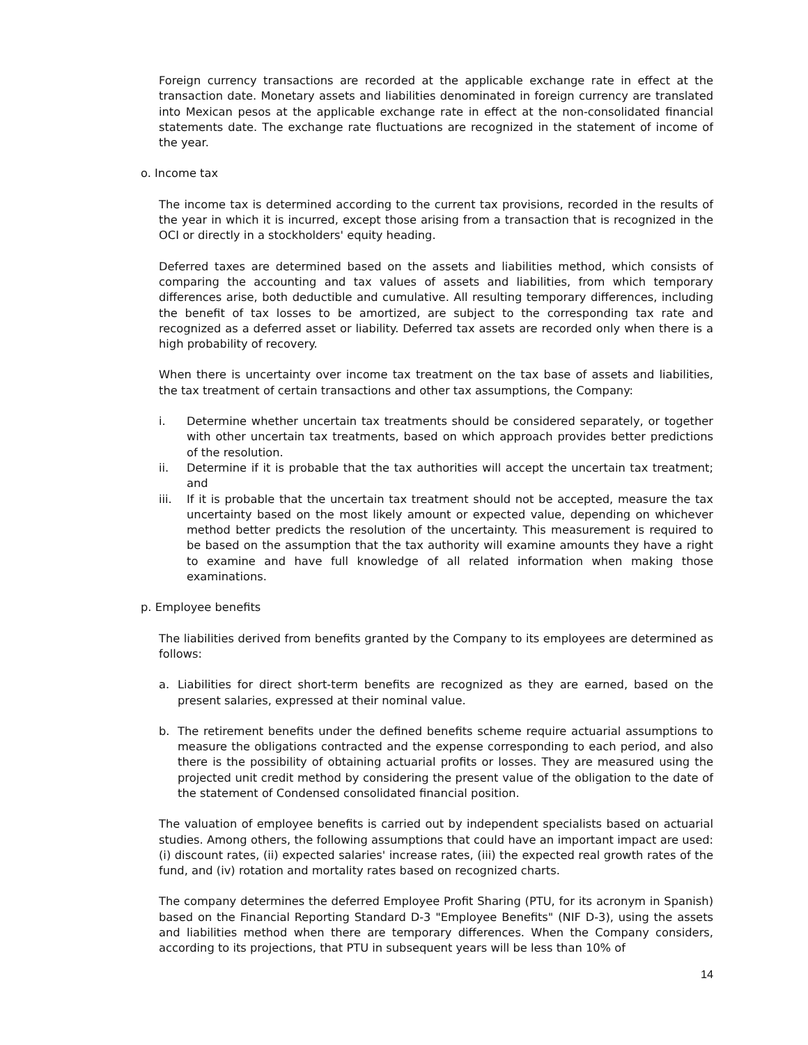Foreign currency transactions are recorded at the applicable exchange rate in effect at the transaction date. Monetary assets and liabilities denominated in foreign currency are translated into Mexican pesos at the applicable exchange rate in effect at the non-consolidated financial statements date. The exchange rate fluctuations are recognized in the statement of income of the year.
o. Income tax
The income tax is determined according to the current tax provisions, recorded in the results of the year in which it is incurred, except those arising from a transaction that is recognized in the OCI or directly in a stockholders' equity heading.
Deferred taxes are determined based on the assets and liabilities method, which consists of comparing the accounting and tax values of assets and liabilities, from which temporary differences arise, both deductible and cumulative. All resulting temporary differences, including the benefit of tax losses to be amortized, are subject to the corresponding tax rate and recognized as a deferred asset or liability. Deferred tax assets are recorded only when there is a high probability of recovery.
When there is uncertainty over income tax treatment on the tax base of assets and liabilities, the tax treatment of certain transactions and other tax assumptions, the Company:
i. Determine whether uncertain tax treatments should be considered separately, or together with other uncertain tax treatments, based on which approach provides better predictions of the resolution.
ii. Determine if it is probable that the tax authorities will accept the uncertain tax treatment; and
iii. If it is probable that the uncertain tax treatment should not be accepted, measure the tax uncertainty based on the most likely amount or expected value, depending on whichever method better predicts the resolution of the uncertainty. This measurement is required to be based on the assumption that the tax authority will examine amounts they have a right to examine and have full knowledge of all related information when making those examinations.
p. Employee benefits
The liabilities derived from benefits granted by the Company to its employees are determined as follows:
a. Liabilities for direct short-term benefits are recognized as they are earned, based on the present salaries, expressed at their nominal value.
b. The retirement benefits under the defined benefits scheme require actuarial assumptions to measure the obligations contracted and the expense corresponding to each period, and also there is the possibility of obtaining actuarial profits or losses. They are measured using the projected unit credit method by considering the present value of the obligation to the date of the statement of Condensed consolidated financial position.
The valuation of employee benefits is carried out by independent specialists based on actuarial studies. Among others, the following assumptions that could have an important impact are used: (i) discount rates, (ii) expected salaries' increase rates, (iii) the expected real growth rates of the fund, and (iv) rotation and mortality rates based on recognized charts.
The company determines the deferred Employee Profit Sharing (PTU, for its acronym in Spanish) based on the Financial Reporting Standard D-3 "Employee Benefits" (NIF D-3), using the assets and liabilities method when there are temporary differences. When the Company considers, according to its projections, that PTU in subsequent years will be less than 10% of
14